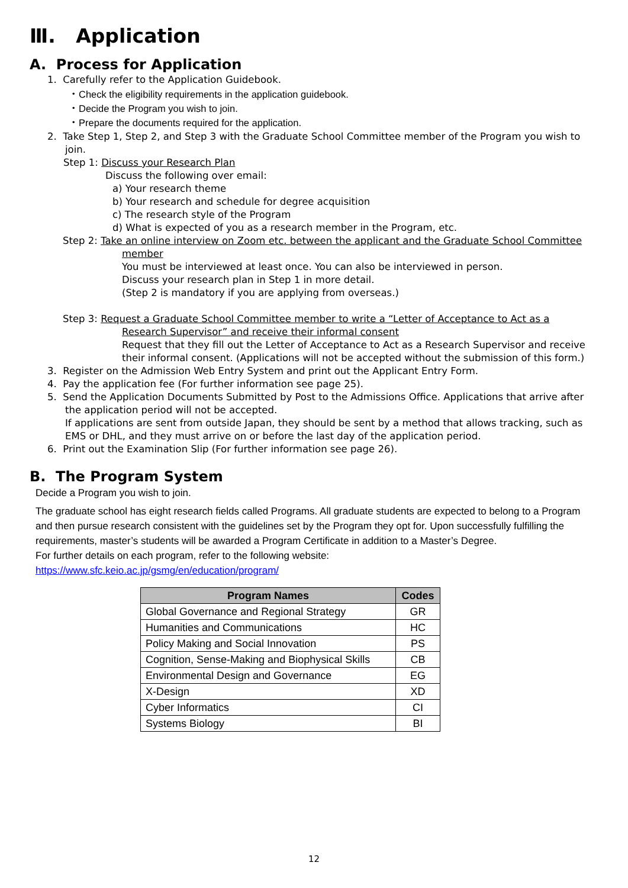Ⅲ. Application
A. Process for Application
1. Carefully refer to the Application Guidebook.
・Check the eligibility requirements in the application guidebook.
・Decide the Program you wish to join.
・Prepare the documents required for the application.
2. Take Step 1, Step 2, and Step 3 with the Graduate School Committee member of the Program you wish to join.
Step 1: Discuss your Research Plan
Discuss the following over email:
a) Your research theme
b) Your research and schedule for degree acquisition
c) The research style of the Program
d) What is expected of you as a research member in the Program, etc.
Step 2: Take an online interview on Zoom etc. between the applicant and the Graduate School Committee member
You must be interviewed at least once. You can also be interviewed in person.
Discuss your research plan in Step 1 in more detail.
(Step 2 is mandatory if you are applying from overseas.)
Step 3: Request a Graduate School Committee member to write a “Letter of Acceptance to Act as a Research Supervisor” and receive their informal consent
Request that they fill out the Letter of Acceptance to Act as a Research Supervisor and receive their informal consent. (Applications will not be accepted without the submission of this form.)
3. Register on the Admission Web Entry System and print out the Applicant Entry Form.
4. Pay the application fee (For further information see page 25).
5. Send the Application Documents Submitted by Post to the Admissions Office. Applications that arrive after the application period will not be accepted.
If applications are sent from outside Japan, they should be sent by a method that allows tracking, such as EMS or DHL, and they must arrive on or before the last day of the application period.
6. Print out the Examination Slip (For further information see page 26).
B. The Program System
Decide a Program you wish to join.
The graduate school has eight research fields called Programs. All graduate students are expected to belong to a Program and then pursue research consistent with the guidelines set by the Program they opt for. Upon successfully fulfilling the requirements, master’s students will be awarded a Program Certificate in addition to a Master’s Degree.
For further details on each program, refer to the following website:
https://www.sfc.keio.ac.jp/gsmg/en/education/program/
| Program Names | Codes |
| --- | --- |
| Global Governance and Regional Strategy | GR |
| Humanities and Communications | HC |
| Policy Making and Social Innovation | PS |
| Cognition, Sense-Making and Biophysical Skills | CB |
| Environmental Design and Governance | EG |
| X-Design | XD |
| Cyber Informatics | CI |
| Systems Biology | BI |
12